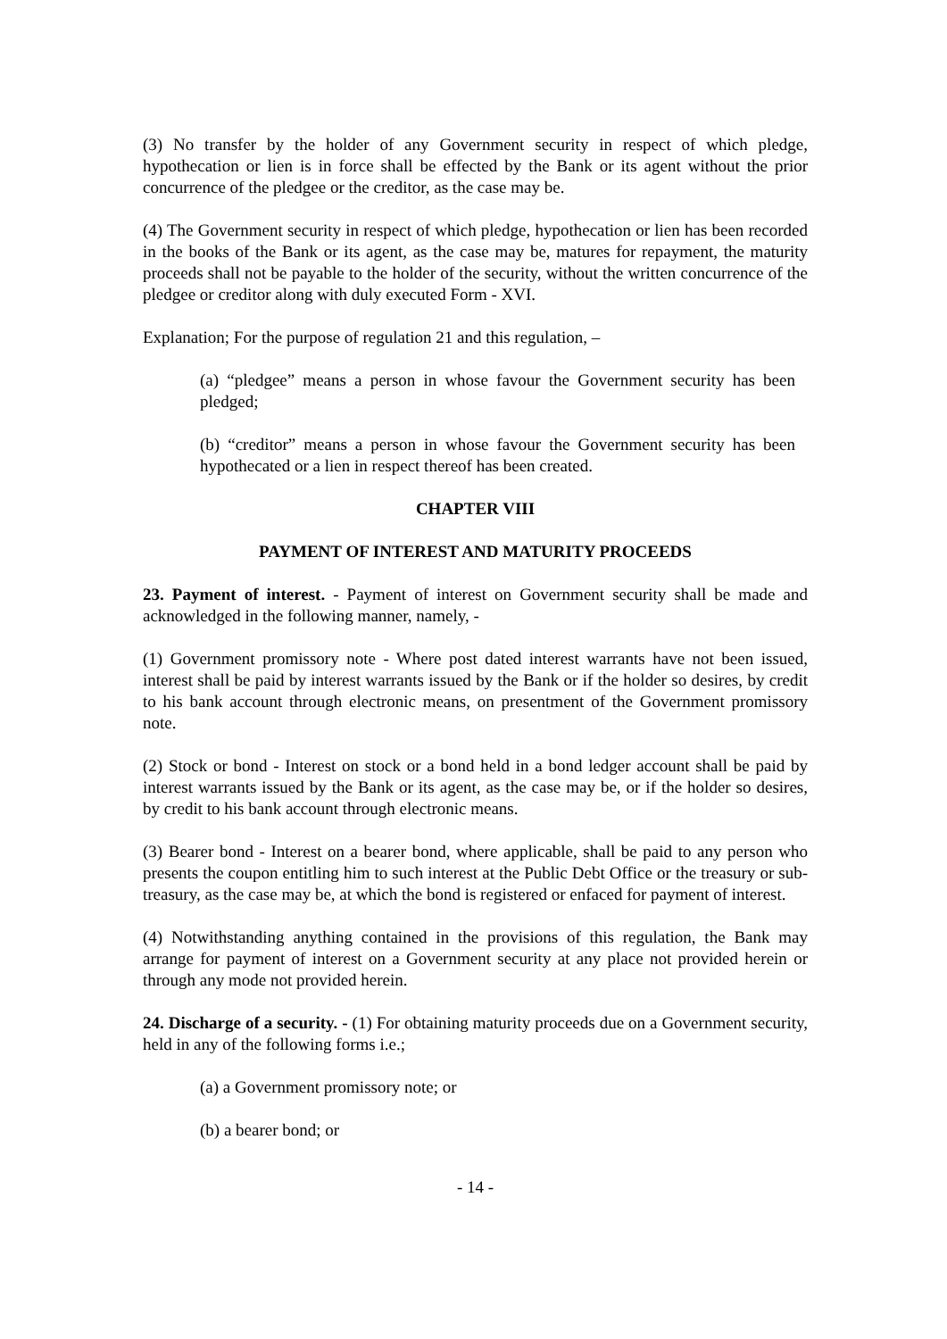(3) No transfer by the holder of any Government security in respect of which pledge, hypothecation or lien is in force shall be effected by the Bank or its agent without the prior concurrence of the pledgee or the creditor, as the case may be.
(4) The Government security in respect of which pledge, hypothecation or lien has been recorded in the books of the Bank or its agent, as the case may be, matures for repayment, the maturity proceeds shall not be payable to the holder of the security, without the written concurrence of the pledgee or creditor along with duly executed Form - XVI.
Explanation; For the purpose of regulation 21 and this regulation, –
(a) “pledgee” means a person in whose favour the Government security has been pledged;
(b) “creditor” means a person in whose favour the Government security has been hypothecated or a lien in respect thereof has been created.
CHAPTER VIII
PAYMENT OF INTEREST AND MATURITY PROCEEDS
23. Payment of interest. - Payment of interest on Government security shall be made and acknowledged in the following manner, namely, -
(1) Government promissory note - Where post dated interest warrants have not been issued, interest shall be paid by interest warrants issued by the Bank or if the holder so desires, by credit to his bank account through electronic means, on presentment of the Government promissory note.
(2) Stock or bond - Interest on stock or a bond held in a bond ledger account shall be paid by interest warrants issued by the Bank or its agent, as the case may be, or if the holder so desires, by credit to his bank account through electronic means.
(3) Bearer bond - Interest on a bearer bond, where applicable, shall be paid to any person who presents the coupon entitling him to such interest at the Public Debt Office or the treasury or sub-treasury, as the case may be, at which the bond is registered or enfaced for payment of interest.
(4) Notwithstanding anything contained in the provisions of this regulation, the Bank may arrange for payment of interest on a Government security at any place not provided herein or through any mode not provided herein.
24. Discharge of a security. - (1) For obtaining maturity proceeds due on a Government security, held in any of the following forms i.e.;
(a) a Government promissory note; or
(b) a bearer bond; or
- 14 -